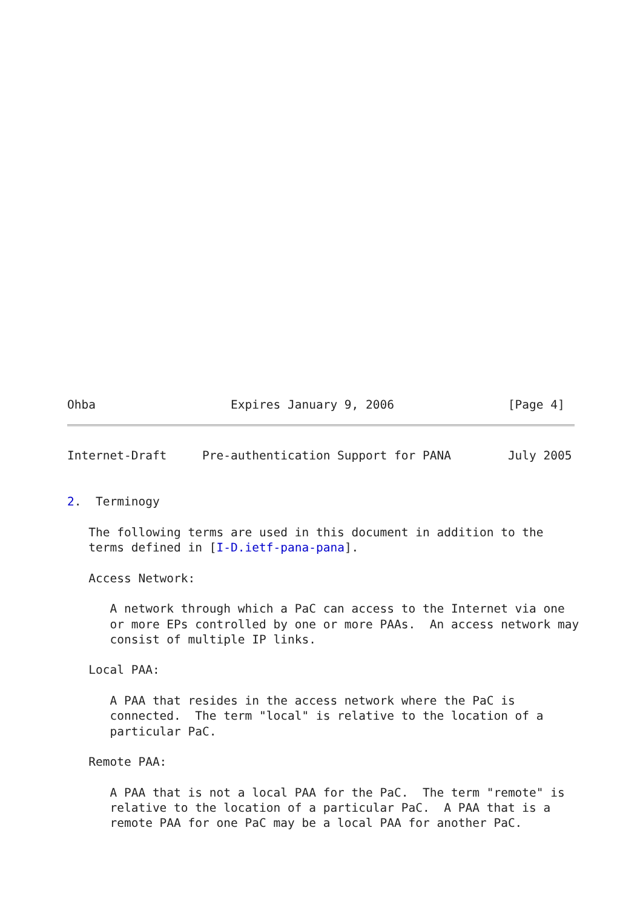Ohba                   Expires January 9, 2006                [Page 4]
Internet-Draft     Pre-authentication Support for PANA        July 2005


2.  Terminogy

   The following terms are used in this document in addition to the
   terms defined in [I-D.ietf-pana-pana].

   Access Network:

      A network through which a PaC can access to the Internet via one
      or more EPs controlled by one or more PAAs.  An access network may
      consist of multiple IP links.

   Local PAA:

      A PAA that resides in the access network where the PaC is
      connected.  The term "local" is relative to the location of a
      particular PaC.

   Remote PAA:

      A PAA that is not a local PAA for the PaC.  The term "remote" is
      relative to the location of a particular PaC.  A PAA that is a
      remote PAA for one PaC may be a local PAA for another PaC.